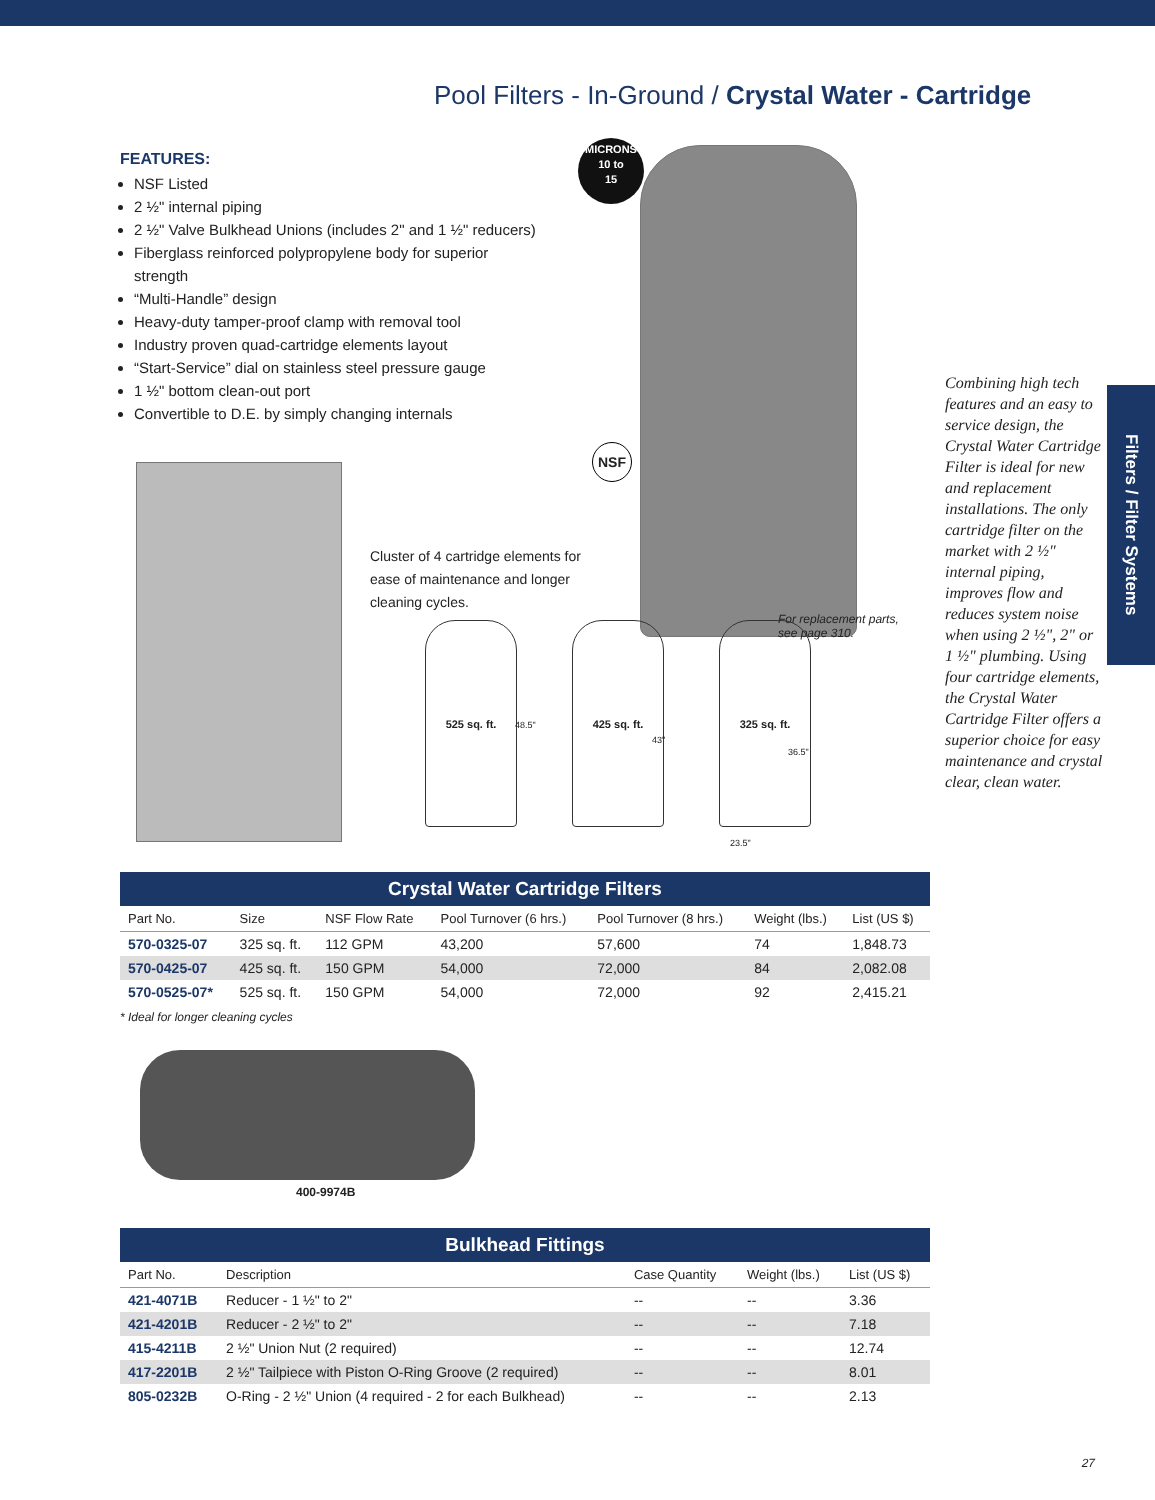Pool Filters - In-Ground / Crystal Water - Cartridge
FEATURES:
NSF Listed
2 ½" internal piping
2 ½" Valve Bulkhead Unions (includes 2" and 1 ½" reducers)
Fiberglass reinforced polypropylene body for superior strength
“Multi-Handle” design
Heavy-duty tamper-proof clamp with removal tool
Industry proven quad-cartridge elements layout
“Start-Service” dial on stainless steel pressure gauge
1 ½" bottom clean-out port
Convertible to D.E. by simply changing internals
MICRONS
10 to
15
NSF
Cluster of 4 cartridge elements for ease of maintenance and longer cleaning cycles.
For replacement parts,
see page 310.
525 sq. ft. 425 sq. ft. 325 sq. ft.
48.5"
43"
36.5"
23.5"
Combining high tech features and an easy to service design, the Crystal Water Cartridge Filter is ideal for new and replacement installations. The only cartridge filter on the market with 2 ½" internal piping, improves flow and reduces system noise when using 2 ½", 2" or 1 ½" plumbing. Using four cartridge elements, the Crystal Water Cartridge Filter offers a superior choice for easy maintenance and crystal clear, clean water.
Filters / Filter Systems
Crystal Water Cartridge Filters
| Part No. | Size | NSF Flow Rate | Pool Turnover (6 hrs.) | Pool Turnover (8 hrs.) | Weight (lbs.) | List (US $) |
| --- | --- | --- | --- | --- | --- | --- |
| 570-0325-07 | 325 sq. ft. | 112 GPM | 43,200 | 57,600 | 74 | 1,848.73 |
| 570-0425-07 | 425 sq. ft. | 150 GPM | 54,000 | 72,000 | 84 | 2,082.08 |
| 570-0525-07* | 525 sq. ft. | 150 GPM | 54,000 | 72,000 | 92 | 2,415.21 |
* Ideal for longer cleaning cycles
400-9974B
Bulkhead Fittings
| Part No. | Description | Case Quantity | Weight (lbs.) | List (US $) |
| --- | --- | --- | --- | --- |
| 421-4071B | Reducer - 1 ½" to 2" | -- | -- | 3.36 |
| 421-4201B | Reducer - 2 ½" to 2" | -- | -- | 7.18 |
| 415-4211B | 2 ½" Union Nut (2 required) | -- | -- | 12.74 |
| 417-2201B | 2 ½" Tailpiece with Piston O-Ring Groove (2 required) | -- | -- | 8.01 |
| 805-0232B | O-Ring - 2 ½" Union (4 required - 2 for each Bulkhead) | -- | -- | 2.13 |
27